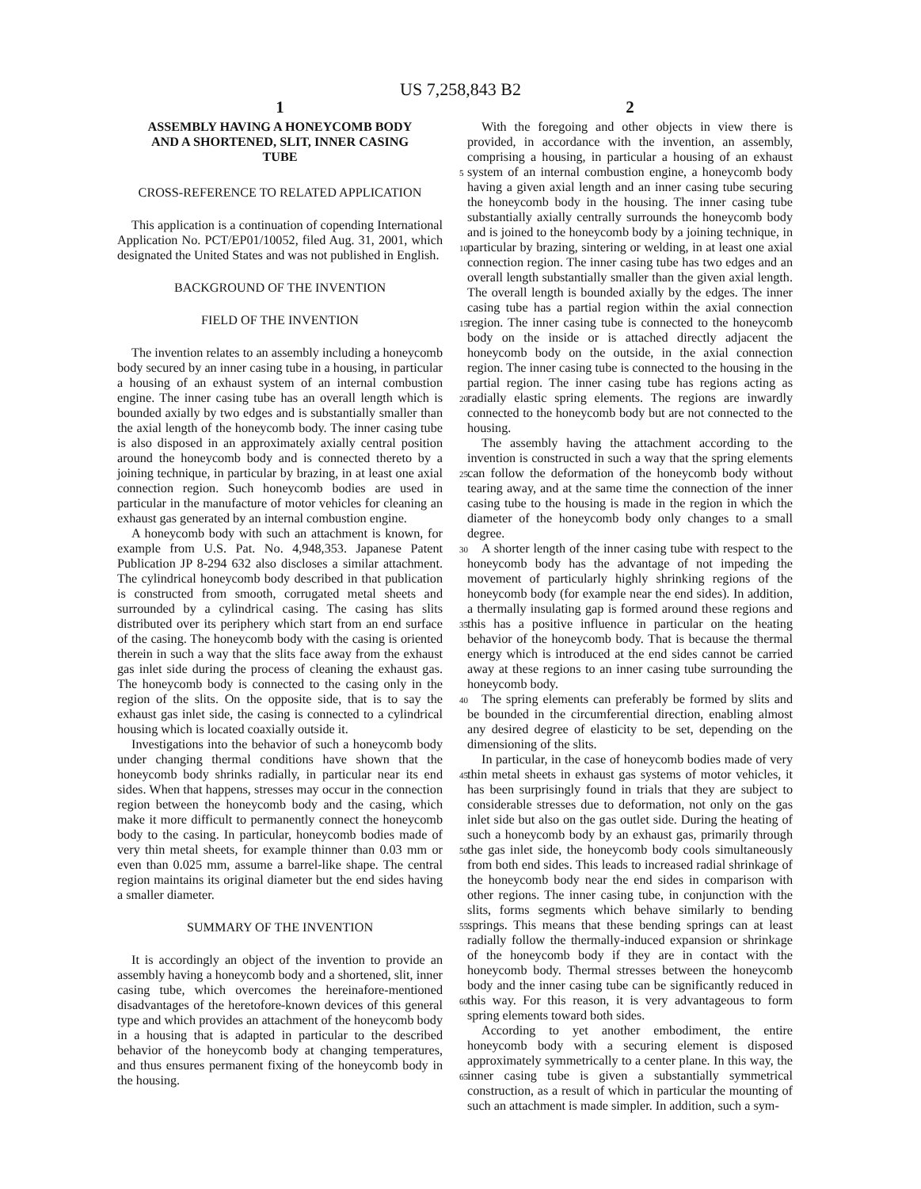US 7,258,843 B2
1
ASSEMBLY HAVING A HONEYCOMB BODY AND A SHORTENED, SLIT, INNER CASING TUBE
CROSS-REFERENCE TO RELATED APPLICATION
This application is a continuation of copending International Application No. PCT/EP01/10052, filed Aug. 31, 2001, which designated the United States and was not published in English.
BACKGROUND OF THE INVENTION
FIELD OF THE INVENTION
The invention relates to an assembly including a honeycomb body secured by an inner casing tube in a housing, in particular a housing of an exhaust system of an internal combustion engine. The inner casing tube has an overall length which is bounded axially by two edges and is substantially smaller than the axial length of the honeycomb body. The inner casing tube is also disposed in an approximately axially central position around the honeycomb body and is connected thereto by a joining technique, in particular by brazing, in at least one axial connection region. Such honeycomb bodies are used in particular in the manufacture of motor vehicles for cleaning an exhaust gas generated by an internal combustion engine.
A honeycomb body with such an attachment is known, for example from U.S. Pat. No. 4,948,353. Japanese Patent Publication JP 8-294 632 also discloses a similar attachment. The cylindrical honeycomb body described in that publication is constructed from smooth, corrugated metal sheets and surrounded by a cylindrical casing. The casing has slits distributed over its periphery which start from an end surface of the casing. The honeycomb body with the casing is oriented therein in such a way that the slits face away from the exhaust gas inlet side during the process of cleaning the exhaust gas. The honeycomb body is connected to the casing only in the region of the slits. On the opposite side, that is to say the exhaust gas inlet side, the casing is connected to a cylindrical housing which is located coaxially outside it.
Investigations into the behavior of such a honeycomb body under changing thermal conditions have shown that the honeycomb body shrinks radially, in particular near its end sides. When that happens, stresses may occur in the connection region between the honeycomb body and the casing, which make it more difficult to permanently connect the honeycomb body to the casing. In particular, honeycomb bodies made of very thin metal sheets, for example thinner than 0.03 mm or even than 0.025 mm, assume a barrel-like shape. The central region maintains its original diameter but the end sides having a smaller diameter.
SUMMARY OF THE INVENTION
It is accordingly an object of the invention to provide an assembly having a honeycomb body and a shortened, slit, inner casing tube, which overcomes the hereinafore-mentioned disadvantages of the heretofore-known devices of this general type and which provides an attachment of the honeycomb body in a housing that is adapted in particular to the described behavior of the honeycomb body at changing temperatures, and thus ensures permanent fixing of the honeycomb body in the housing.
2
With the foregoing and other objects in view there is provided, in accordance with the invention, an assembly, comprising a housing, in particular a housing of an exhaust system of an internal combustion engine, a honeycomb body
5
having a given axial length and an inner casing tube securing the honeycomb body in the housing. The inner casing tube substantially axially centrally surrounds the honeycomb body and is joined to the honeycomb body by a joining technique, in particular by brazing, sintering or welding, in
10
at least one axial connection region. The inner casing tube has two edges and an overall length substantially smaller than the given axial length. The overall length is bounded axially by the edges. The inner casing tube has a partial region within the axial connection region. The inner casing
15
tube is connected to the honeycomb body on the inside or is attached directly adjacent the honeycomb body on the outside, in the axial connection region. The inner casing tube is connected to the housing in the partial region. The inner casing tube has regions acting as radially elastic spring
20
elements. The regions are inwardly connected to the honeycomb body but are not connected to the housing.
The assembly having the attachment according to the invention is constructed in such a way that the spring elements can follow the deformation of the honeycomb body
25
without tearing away, and at the same time the connection of the inner casing tube to the housing is made in the region in which the diameter of the honeycomb body only changes to a small degree.
A shorter length of the inner casing tube with respect to
30
the honeycomb body has the advantage of not impeding the movement of particularly highly shrinking regions of the honeycomb body (for example near the end sides). In addition, a thermally insulating gap is formed around these regions and this has a positive influence in particular on the
35
heating behavior of the honeycomb body. That is because the thermal energy which is introduced at the end sides cannot be carried away at these regions to an inner casing tube surrounding the honeycomb body.
The spring elements can preferably be formed by slits and
40
be bounded in the circumferential direction, enabling almost any desired degree of elasticity to be set, depending on the dimensioning of the slits.
In particular, in the case of honeycomb bodies made of very thin metal sheets in exhaust gas systems of motor
45
vehicles, it has been surprisingly found in trials that they are subject to considerable stresses due to deformation, not only on the gas inlet side but also on the gas outlet side. During the heating of such a honeycomb body by an exhaust gas, primarily through the gas inlet side, the honeycomb body
50
cools simultaneously from both end sides. This leads to increased radial shrinkage of the honeycomb body near the end sides in comparison with other regions. The inner casing tube, in conjunction with the slits, forms segments which behave similarly to bending springs. This means that these
55
bending springs can at least radially follow the thermally-induced expansion or shrinkage of the honeycomb body if they are in contact with the honeycomb body. Thermal stresses between the honeycomb body and the inner casing tube can be significantly reduced in this way. For this reason,
60
it is very advantageous to form spring elements toward both sides.
According to yet another embodiment, the entire honeycomb body with a securing element is disposed approximately symmetrically to a center plane. In this way, the inner
65
casing tube is given a substantially symmetrical construction, as a result of which in particular the mounting of such an attachment is made simpler. In addition, such a sym-